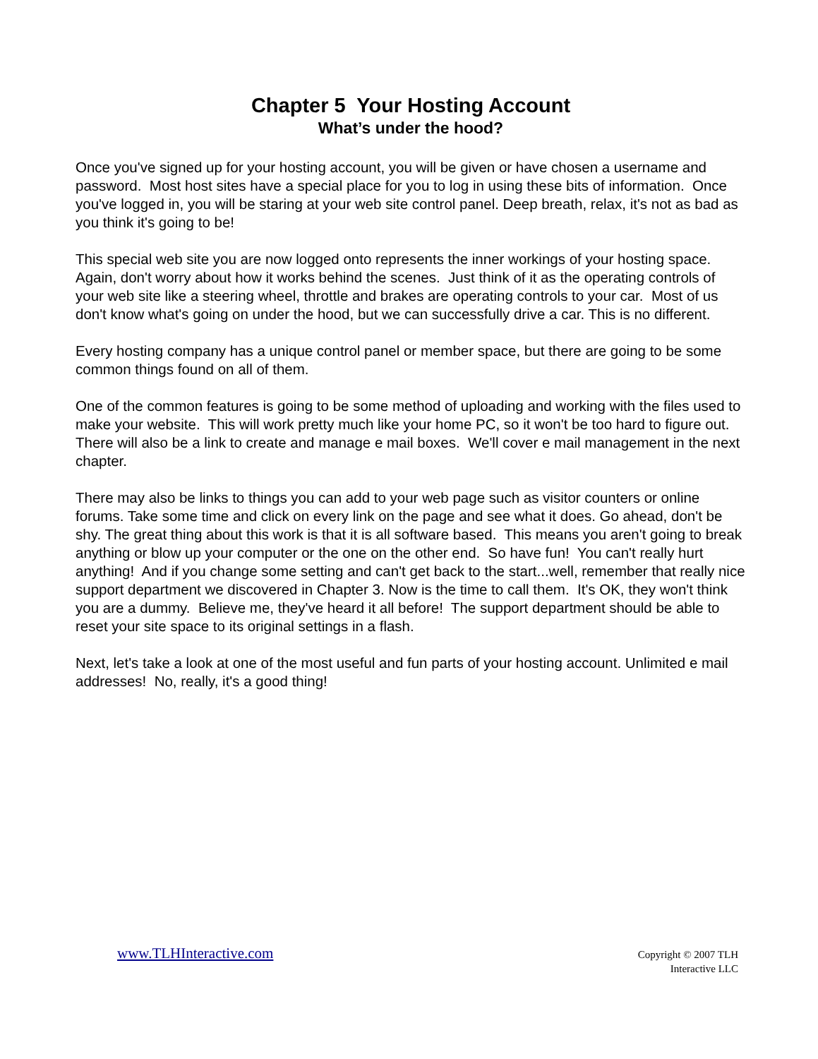Chapter 5 Your Hosting Account
What’s under the hood?
Once you've signed up for your hosting account, you will be given or have chosen a username and password. Most host sites have a special place for you to log in using these bits of information. Once you've logged in, you will be staring at your web site control panel. Deep breath, relax, it's not as bad as you think it's going to be!
This special web site you are now logged onto represents the inner workings of your hosting space. Again, don't worry about how it works behind the scenes. Just think of it as the operating controls of your web site like a steering wheel, throttle and brakes are operating controls to your car. Most of us don't know what's going on under the hood, but we can successfully drive a car. This is no different.
Every hosting company has a unique control panel or member space, but there are going to be some common things found on all of them.
One of the common features is going to be some method of uploading and working with the files used to make your website. This will work pretty much like your home PC, so it won't be too hard to figure out. There will also be a link to create and manage e mail boxes. We'll cover e mail management in the next chapter.
There may also be links to things you can add to your web page such as visitor counters or online forums. Take some time and click on every link on the page and see what it does. Go ahead, don't be shy. The great thing about this work is that it is all software based. This means you aren't going to break anything or blow up your computer or the one on the other end. So have fun! You can't really hurt anything! And if you change some setting and can't get back to the start...well, remember that really nice support department we discovered in Chapter 3. Now is the time to call them. It's OK, they won't think you are a dummy. Believe me, they've heard it all before! The support department should be able to reset your site space to its original settings in a flash.
Next, let's take a look at one of the most useful and fun parts of your hosting account. Unlimited e mail addresses! No, really, it's a good thing!
www.TLHInteractive.com
Copyright © 2007 TLH
Interactive LLC